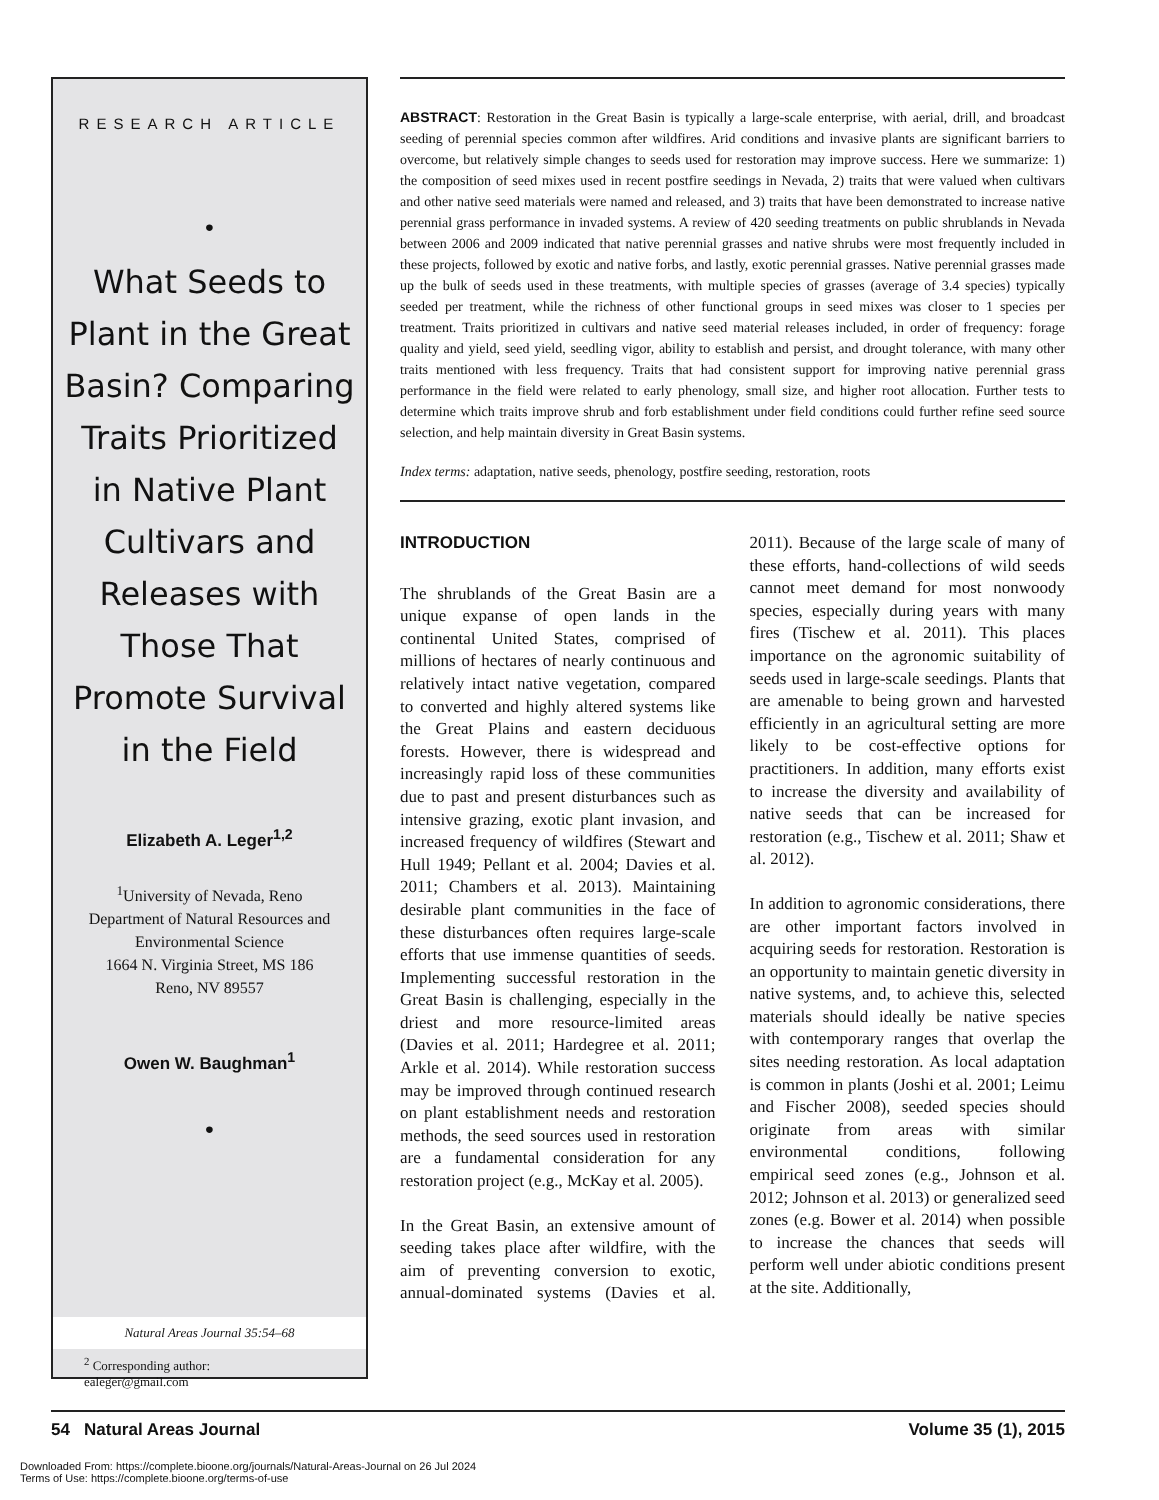RESEARCH ARTICLE
•
What Seeds to Plant in the Great Basin? Comparing Traits Prioritized in Native Plant Cultivars and Releases with Those That Promote Survival in the Field
Elizabeth A. Leger<sup>1,2</sup>
<sup>1</sup> University of Nevada, Reno
Department of Natural Resources and Environmental Science
1664 N. Virginia Street, MS 186
Reno, NV 89557
Owen W. Baughman<sup>1</sup>
•
<sup>2</sup> Corresponding author:
ealeger@gmail.com
Natural Areas Journal 35:54–68
ABSTRACT: Restoration in the Great Basin is typically a large-scale enterprise, with aerial, drill, and broadcast seeding of perennial species common after wildfires. Arid conditions and invasive plants are significant barriers to overcome, but relatively simple changes to seeds used for restoration may improve success. Here we summarize: 1) the composition of seed mixes used in recent postfire seedings in Nevada, 2) traits that were valued when cultivars and other native seed materials were named and released, and 3) traits that have been demonstrated to increase native perennial grass performance in invaded systems. A review of 420 seeding treatments on public shrublands in Nevada between 2006 and 2009 indicated that native perennial grasses and native shrubs were most frequently included in these projects, followed by exotic and native forbs, and lastly, exotic perennial grasses. Native perennial grasses made up the bulk of seeds used in these treatments, with multiple species of grasses (average of 3.4 species) typically seeded per treatment, while the richness of other functional groups in seed mixes was closer to 1 species per treatment. Traits prioritized in cultivars and native seed material releases included, in order of frequency: forage quality and yield, seed yield, seedling vigor, ability to establish and persist, and drought tolerance, with many other traits mentioned with less frequency. Traits that had consistent support for improving native perennial grass performance in the field were related to early phenology, small size, and higher root allocation. Further tests to determine which traits improve shrub and forb establishment under field conditions could further refine seed source selection, and help maintain diversity in Great Basin systems.
Index terms: adaptation, native seeds, phenology, postfire seeding, restoration, roots
INTRODUCTION
The shrublands of the Great Basin are a unique expanse of open lands in the continental United States, comprised of millions of hectares of nearly continuous and relatively intact native vegetation, compared to converted and highly altered systems like the Great Plains and eastern deciduous forests. However, there is widespread and increasingly rapid loss of these communities due to past and present disturbances such as intensive grazing, exotic plant invasion, and increased frequency of wildfires (Stewart and Hull 1949; Pellant et al. 2004; Davies et al. 2011; Chambers et al. 2013). Maintaining desirable plant communities in the face of these disturbances often requires large-scale efforts that use immense quantities of seeds. Implementing successful restoration in the Great Basin is challenging, especially in the driest and more resource-limited areas (Davies et al. 2011; Hardegree et al. 2011; Arkle et al. 2014). While restoration success may be improved through continued research on plant establishment needs and restoration methods, the seed sources used in restoration are a fundamental consideration for any restoration project (e.g., McKay et al. 2005).
In the Great Basin, an extensive amount of seeding takes place after wildfire, with the aim of preventing conversion to exotic, annual-dominated systems (Davies et al. 2011). Because of the large scale of many of these efforts, hand-collections of wild seeds cannot meet demand for most nonwoody species, especially during years with many fires (Tischew et al. 2011). This places importance on the agronomic suitability of seeds used in large-scale seedings. Plants that are amenable to being grown and harvested efficiently in an agricultural setting are more likely to be cost-effective options for practitioners. In addition, many efforts exist to increase the diversity and availability of native seeds that can be increased for restoration (e.g., Tischew et al. 2011; Shaw et al. 2012).
In addition to agronomic considerations, there are other important factors involved in acquiring seeds for restoration. Restoration is an opportunity to maintain genetic diversity in native systems, and, to achieve this, selected materials should ideally be native species with contemporary ranges that overlap the sites needing restoration. As local adaptation is common in plants (Joshi et al. 2001; Leimu and Fischer 2008), seeded species should originate from areas with similar environmental conditions, following empirical seed zones (e.g., Johnson et al. 2012; Johnson et al. 2013) or generalized seed zones (e.g. Bower et al. 2014) when possible to increase the chances that seeds will perform well under abiotic conditions present at the site. Additionally,
54 Natural Areas Journal Volume 35 (1), 2015
Downloaded From: https://complete.bioone.org/journals/Natural-Areas-Journal on 26 Jul 2024
Terms of Use: https://complete.bioone.org/terms-of-use